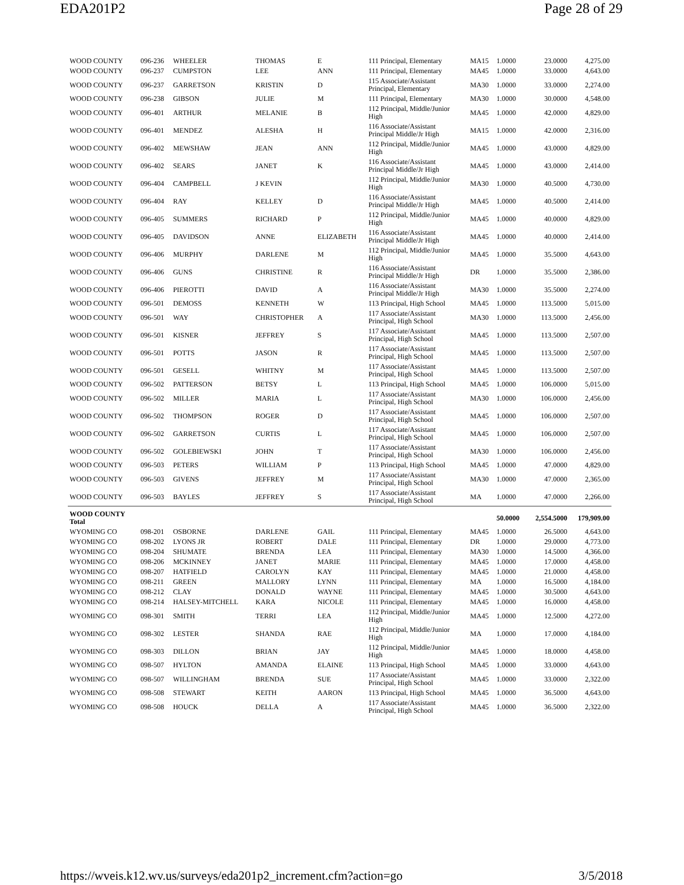EDA201P2 Page 28 of 29
| WOOD COUNTY | 096-236 | WHEELER | THOMAS | E | 111 Principal, Elementary | MA15 | 1.0000 | 23.0000 | 4,275.00 |
| WOOD COUNTY | 096-237 | CUMPSTON | LEE | ANN | 111 Principal, Elementary | MA45 | 1.0000 | 33.0000 | 4,643.00 |
| WOOD COUNTY | 096-237 | GARRETSON | KRISTIN | D | 115 Associate/Assistant Principal, Elementary | MA30 | 1.0000 | 33.0000 | 2,274.00 |
| WOOD COUNTY | 096-238 | GIBSON | JULIE | M | 111 Principal, Elementary | MA30 | 1.0000 | 30.0000 | 4,548.00 |
| WOOD COUNTY | 096-401 | ARTHUR | MELANIE | B | 112 Principal, Middle/Junior High | MA45 | 1.0000 | 42.0000 | 4,829.00 |
| WOOD COUNTY | 096-401 | MENDEZ | ALESHA | H | 116 Associate/Assistant Principal Middle/Jr High | MA15 | 1.0000 | 42.0000 | 2,316.00 |
| WOOD COUNTY | 096-402 | MEWSHAW | JEAN | ANN | 112 Principal, Middle/Junior High | MA45 | 1.0000 | 43.0000 | 4,829.00 |
| WOOD COUNTY | 096-402 | SEARS | JANET | K | 116 Associate/Assistant Principal Middle/Jr High | MA45 | 1.0000 | 43.0000 | 2,414.00 |
| WOOD COUNTY | 096-404 | CAMPBELL | J KEVIN | | 112 Principal, Middle/Junior High | MA30 | 1.0000 | 40.5000 | 4,730.00 |
| WOOD COUNTY | 096-404 | RAY | KELLEY | D | 116 Associate/Assistant Principal Middle/Jr High | MA45 | 1.0000 | 40.5000 | 2,414.00 |
| WOOD COUNTY | 096-405 | SUMMERS | RICHARD | P | 112 Principal, Middle/Junior High | MA45 | 1.0000 | 40.0000 | 4,829.00 |
| WOOD COUNTY | 096-405 | DAVIDSON | ANNE | ELIZABETH | 116 Associate/Assistant Principal Middle/Jr High | MA45 | 1.0000 | 40.0000 | 2,414.00 |
| WOOD COUNTY | 096-406 | MURPHY | DARLENE | M | 112 Principal, Middle/Junior High | MA45 | 1.0000 | 35.5000 | 4,643.00 |
| WOOD COUNTY | 096-406 | GUNS | CHRISTINE | R | 116 Associate/Assistant Principal Middle/Jr High | DR | 1.0000 | 35.5000 | 2,386.00 |
| WOOD COUNTY | 096-406 | PIEROTTI | DAVID | A | 116 Associate/Assistant Principal Middle/Jr High | MA30 | 1.0000 | 35.5000 | 2,274.00 |
| WOOD COUNTY | 096-501 | DEMOSS | KENNETH | W | 113 Principal, High School | MA45 | 1.0000 | 113.5000 | 5,015.00 |
| WOOD COUNTY | 096-501 | WAY | CHRISTOPHER | A | 117 Associate/Assistant Principal, High School | MA30 | 1.0000 | 113.5000 | 2,456.00 |
| WOOD COUNTY | 096-501 | KISNER | JEFFREY | S | 117 Associate/Assistant Principal, High School | MA45 | 1.0000 | 113.5000 | 2,507.00 |
| WOOD COUNTY | 096-501 | POTTS | JASON | R | 117 Associate/Assistant Principal, High School | MA45 | 1.0000 | 113.5000 | 2,507.00 |
| WOOD COUNTY | 096-501 | GESELL | WHITNY | M | 117 Associate/Assistant Principal, High School | MA45 | 1.0000 | 113.5000 | 2,507.00 |
| WOOD COUNTY | 096-502 | PATTERSON | BETSY | L | 113 Principal, High School | MA45 | 1.0000 | 106.0000 | 5,015.00 |
| WOOD COUNTY | 096-502 | MILLER | MARIA | L | 117 Associate/Assistant Principal, High School | MA30 | 1.0000 | 106.0000 | 2,456.00 |
| WOOD COUNTY | 096-502 | THOMPSON | ROGER | D | 117 Associate/Assistant Principal, High School | MA45 | 1.0000 | 106.0000 | 2,507.00 |
| WOOD COUNTY | 096-502 | GARRETSON | CURTIS | L | 117 Associate/Assistant Principal, High School | MA45 | 1.0000 | 106.0000 | 2,507.00 |
| WOOD COUNTY | 096-502 | GOLEBIEWSKI | JOHN | T | 117 Associate/Assistant Principal, High School | MA30 | 1.0000 | 106.0000 | 2,456.00 |
| WOOD COUNTY | 096-503 | PETERS | WILLIAM | P | 113 Principal, High School | MA45 | 1.0000 | 47.0000 | 4,829.00 |
| WOOD COUNTY | 096-503 | GIVENS | JEFFREY | M | 117 Associate/Assistant Principal, High School | MA30 | 1.0000 | 47.0000 | 2,365.00 |
| WOOD COUNTY | 096-503 | BAYLES | JEFFREY | S | 117 Associate/Assistant Principal, High School | MA | 1.0000 | 47.0000 | 2,266.00 |
| WOOD COUNTY Total | | | | | | | 50.0000 | 2,554.5000 | 179,909.00 |
| WYOMING CO | 098-201 | OSBORNE | DARLENE | GAIL | 111 Principal, Elementary | MA45 | 1.0000 | 26.5000 | 4,643.00 |
| WYOMING CO | 098-202 | LYONS JR | ROBERT | DALE | 111 Principal, Elementary | DR | 1.0000 | 29.0000 | 4,773.00 |
| WYOMING CO | 098-204 | SHUMATE | BRENDA | LEA | 111 Principal, Elementary | MA30 | 1.0000 | 14.5000 | 4,366.00 |
| WYOMING CO | 098-206 | MCKINNEY | JANET | MARIE | 111 Principal, Elementary | MA45 | 1.0000 | 17.0000 | 4,458.00 |
| WYOMING CO | 098-207 | HATFIELD | CAROLYN | KAY | 111 Principal, Elementary | MA45 | 1.0000 | 21.0000 | 4,458.00 |
| WYOMING CO | 098-211 | GREEN | MALLORY | LYNN | 111 Principal, Elementary | MA | 1.0000 | 16.5000 | 4,184.00 |
| WYOMING CO | 098-212 | CLAY | DONALD | WAYNE | 111 Principal, Elementary | MA45 | 1.0000 | 30.5000 | 4,643.00 |
| WYOMING CO | 098-214 | HALSEY-MITCHELL | KARA | NICOLE | 111 Principal, Elementary | MA45 | 1.0000 | 16.0000 | 4,458.00 |
| WYOMING CO | 098-301 | SMITH | TERRI | LEA | 112 Principal, Middle/Junior High | MA45 | 1.0000 | 12.5000 | 4,272.00 |
| WYOMING CO | 098-302 | LESTER | SHANDA | RAE | 112 Principal, Middle/Junior High | MA | 1.0000 | 17.0000 | 4,184.00 |
| WYOMING CO | 098-303 | DILLON | BRIAN | JAY | 112 Principal, Middle/Junior High | MA45 | 1.0000 | 18.0000 | 4,458.00 |
| WYOMING CO | 098-507 | HYLTON | AMANDA | ELAINE | 113 Principal, High School | MA45 | 1.0000 | 33.0000 | 4,643.00 |
| WYOMING CO | 098-507 | WILLINGHAM | BRENDA | SUE | 117 Associate/Assistant Principal, High School | MA45 | 1.0000 | 33.0000 | 2,322.00 |
| WYOMING CO | 098-508 | STEWART | KEITH | AARON | 113 Principal, High School | MA45 | 1.0000 | 36.5000 | 4,643.00 |
| WYOMING CO | 098-508 | HOUCK | DELLA | A | 117 Associate/Assistant Principal, High School | MA45 | 1.0000 | 36.5000 | 2,322.00 |
https://wveis.k12.wv.us/surveys/eda201p2_increment.cfm?action=go 3/5/2018